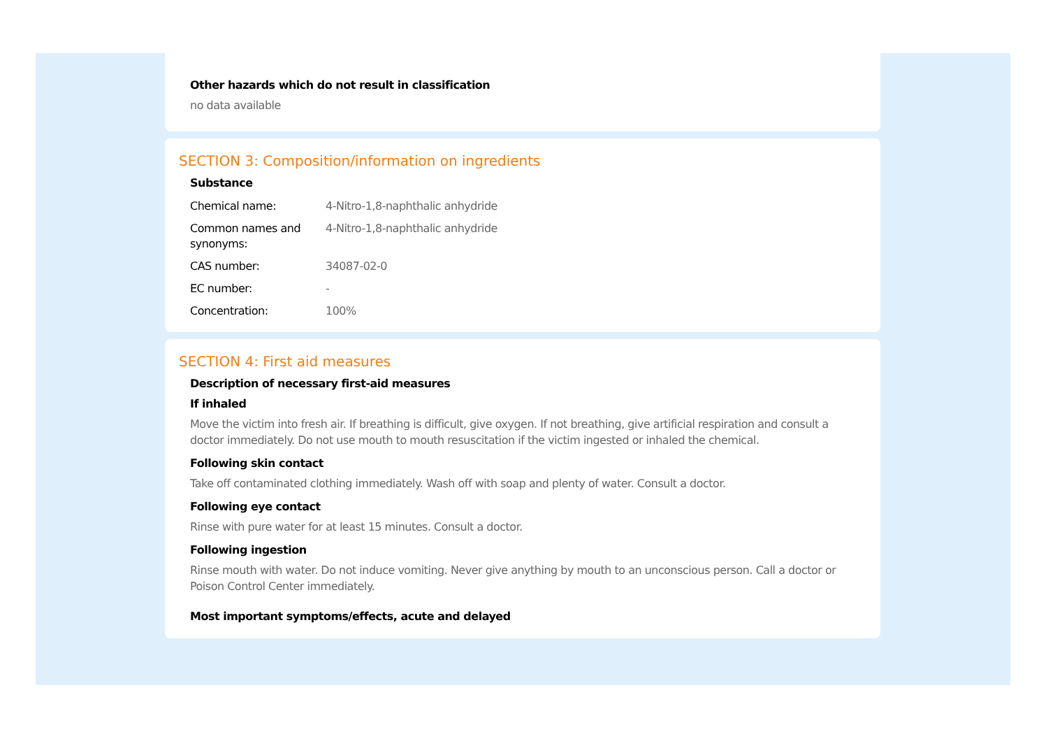Other hazards which do not result in classification
no data available
SECTION 3: Composition/information on ingredients
Substance
| Chemical name: | 4-Nitro-1,8-naphthalic anhydride |
| Common names and synonyms: | 4-Nitro-1,8-naphthalic anhydride |
| CAS number: | 34087-02-0 |
| EC number: | - |
| Concentration: | 100% |
SECTION 4: First aid measures
Description of necessary first-aid measures
If inhaled
Move the victim into fresh air. If breathing is difficult, give oxygen. If not breathing, give artificial respiration and consult a doctor immediately. Do not use mouth to mouth resuscitation if the victim ingested or inhaled the chemical.
Following skin contact
Take off contaminated clothing immediately. Wash off with soap and plenty of water. Consult a doctor.
Following eye contact
Rinse with pure water for at least 15 minutes. Consult a doctor.
Following ingestion
Rinse mouth with water. Do not induce vomiting. Never give anything by mouth to an unconscious person. Call a doctor or Poison Control Center immediately.
Most important symptoms/effects, acute and delayed